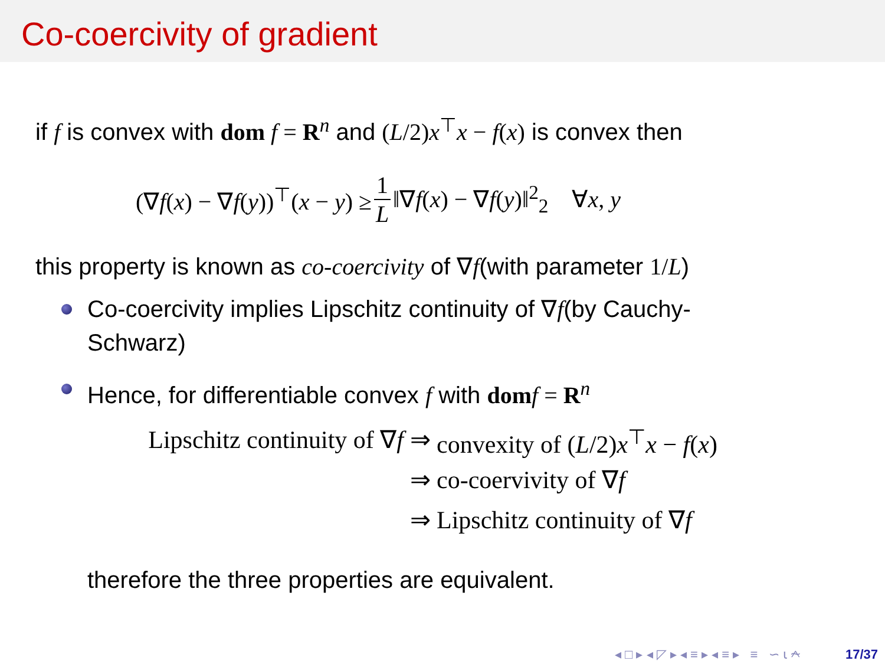Co-coercivity of gradient
if f is convex with dom f = R<sup>n</sup> and (L/2)x<sup>⊤</sup>x − f(x) is convex then
(∇f(x) − ∇f(y))<sup>⊤</sup>(x − y) ≥ 1 L ‖∇f(x) − ∇f(y)‖<sup>2</sup><sub>2</sub> ∀x, y
this property is known as co-coercivity of ∇f(with parameter 1/L)
Co-coercivity implies Lipschitz continuity of ∇f(by Cauchy-Schwarz)
Hence, for differentiable convex f with dom f = R<sup>n</sup>
Lipschitz continuity of ∇f ⇒ convexity of (L/2)x<sup>⊤</sup>x − f(x)
⇒ co-coervivity of ∇f
⇒ Lipschitz continuity of ∇f
therefore the three properties are equivalent.
◂ □ ▸ ◂ ◸ ▸ ◂ ≡ ▸ ◂ ≡ ▸ ≡ ∽ ⍳ ⍲ 17/37